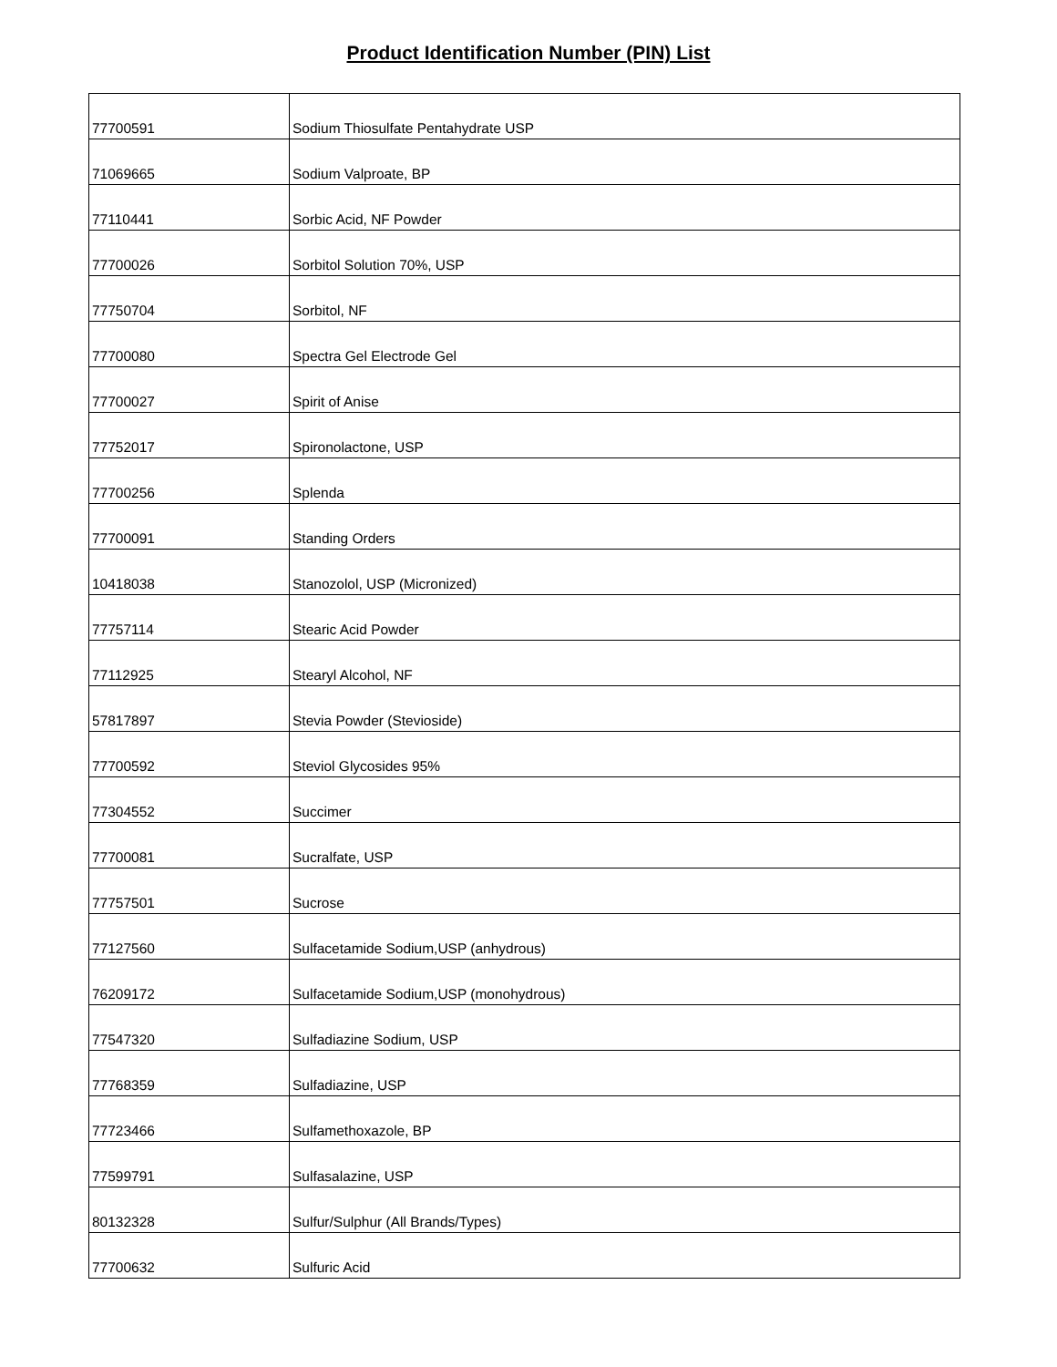Product Identification Number (PIN) List
| 77700591 | Sodium Thiosulfate Pentahydrate USP |
| 71069665 | Sodium Valproate, BP |
| 77110441 | Sorbic Acid, NF Powder |
| 77700026 | Sorbitol Solution 70%, USP |
| 77750704 | Sorbitol, NF |
| 77700080 | Spectra Gel Electrode Gel |
| 77700027 | Spirit of Anise |
| 77752017 | Spironolactone, USP |
| 77700256 | Splenda |
| 77700091 | Standing Orders |
| 10418038 | Stanozolol, USP (Micronized) |
| 77757114 | Stearic Acid Powder |
| 77112925 | Stearyl Alcohol, NF |
| 57817897 | Stevia Powder (Stevioside) |
| 77700592 | Steviol Glycosides 95% |
| 77304552 | Succimer |
| 77700081 | Sucralfate, USP |
| 77757501 | Sucrose |
| 77127560 | Sulfacetamide Sodium,USP (anhydrous) |
| 76209172 | Sulfacetamide Sodium,USP (monohydrous) |
| 77547320 | Sulfadiazine Sodium, USP |
| 77768359 | Sulfadiazine, USP |
| 77723466 | Sulfamethoxazole, BP |
| 77599791 | Sulfasalazine, USP |
| 80132328 | Sulfur/Sulphur (All Brands/Types) |
| 77700632 | Sulfuric Acid |